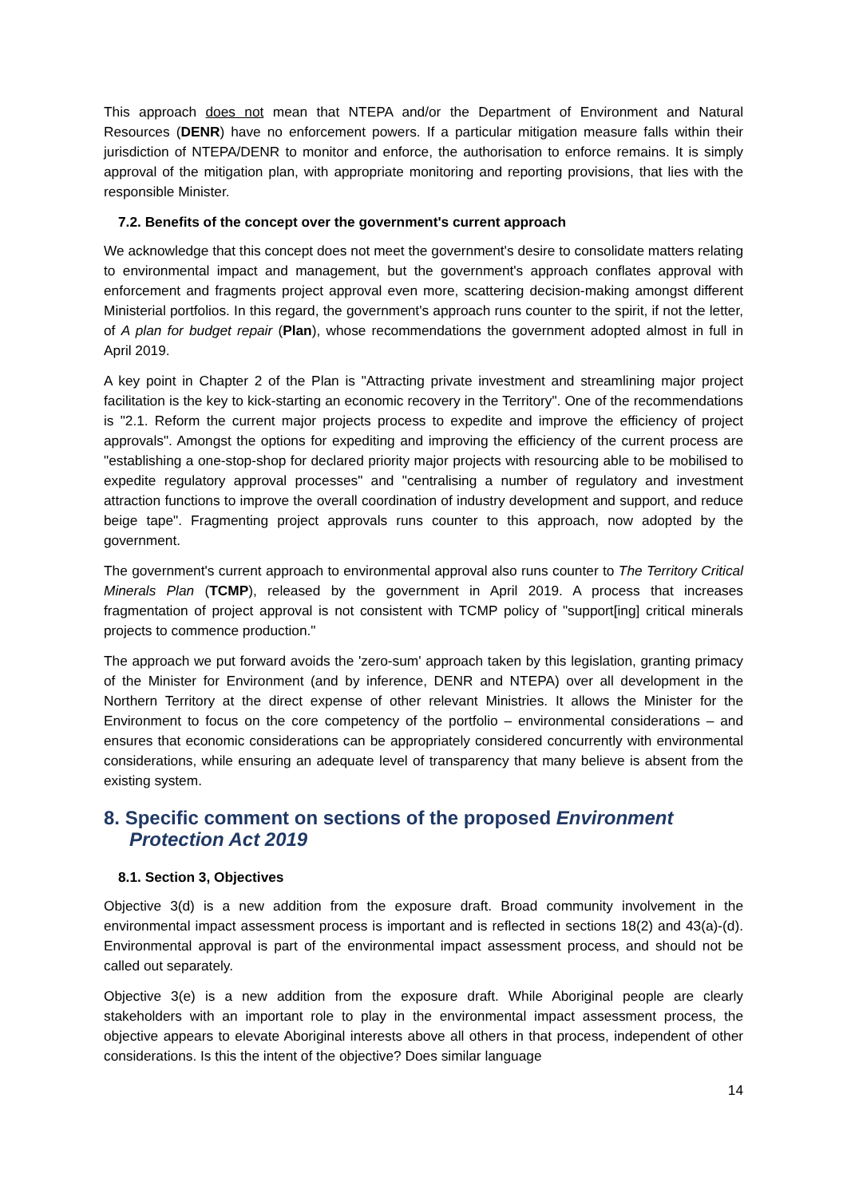This approach does not mean that NTEPA and/or the Department of Environment and Natural Resources (DENR) have no enforcement powers. If a particular mitigation measure falls within their jurisdiction of NTEPA/DENR to monitor and enforce, the authorisation to enforce remains. It is simply approval of the mitigation plan, with appropriate monitoring and reporting provisions, that lies with the responsible Minister.
7.2. Benefits of the concept over the government's current approach
We acknowledge that this concept does not meet the government's desire to consolidate matters relating to environmental impact and management, but the government's approach conflates approval with enforcement and fragments project approval even more, scattering decision-making amongst different Ministerial portfolios. In this regard, the government's approach runs counter to the spirit, if not the letter, of A plan for budget repair (Plan), whose recommendations the government adopted almost in full in April 2019.
A key point in Chapter 2 of the Plan is "Attracting private investment and streamlining major project facilitation is the key to kick-starting an economic recovery in the Territory". One of the recommendations is "2.1. Reform the current major projects process to expedite and improve the efficiency of project approvals". Amongst the options for expediting and improving the efficiency of the current process are "establishing a one-stop-shop for declared priority major projects with resourcing able to be mobilised to expedite regulatory approval processes" and "centralising a number of regulatory and investment attraction functions to improve the overall coordination of industry development and support, and reduce beige tape". Fragmenting project approvals runs counter to this approach, now adopted by the government.
The government's current approach to environmental approval also runs counter to The Territory Critical Minerals Plan (TCMP), released by the government in April 2019. A process that increases fragmentation of project approval is not consistent with TCMP policy of "support[ing] critical minerals projects to commence production."
The approach we put forward avoids the 'zero-sum' approach taken by this legislation, granting primacy of the Minister for Environment (and by inference, DENR and NTEPA) over all development in the Northern Territory at the direct expense of other relevant Ministries. It allows the Minister for the Environment to focus on the core competency of the portfolio – environmental considerations – and ensures that economic considerations can be appropriately considered concurrently with environmental considerations, while ensuring an adequate level of transparency that many believe is absent from the existing system.
8. Specific comment on sections of the proposed Environment Protection Act 2019
8.1. Section 3, Objectives
Objective 3(d) is a new addition from the exposure draft. Broad community involvement in the environmental impact assessment process is important and is reflected in sections 18(2) and 43(a)-(d). Environmental approval is part of the environmental impact assessment process, and should not be called out separately.
Objective 3(e) is a new addition from the exposure draft. While Aboriginal people are clearly stakeholders with an important role to play in the environmental impact assessment process, the objective appears to elevate Aboriginal interests above all others in that process, independent of other considerations. Is this the intent of the objective? Does similar language
14